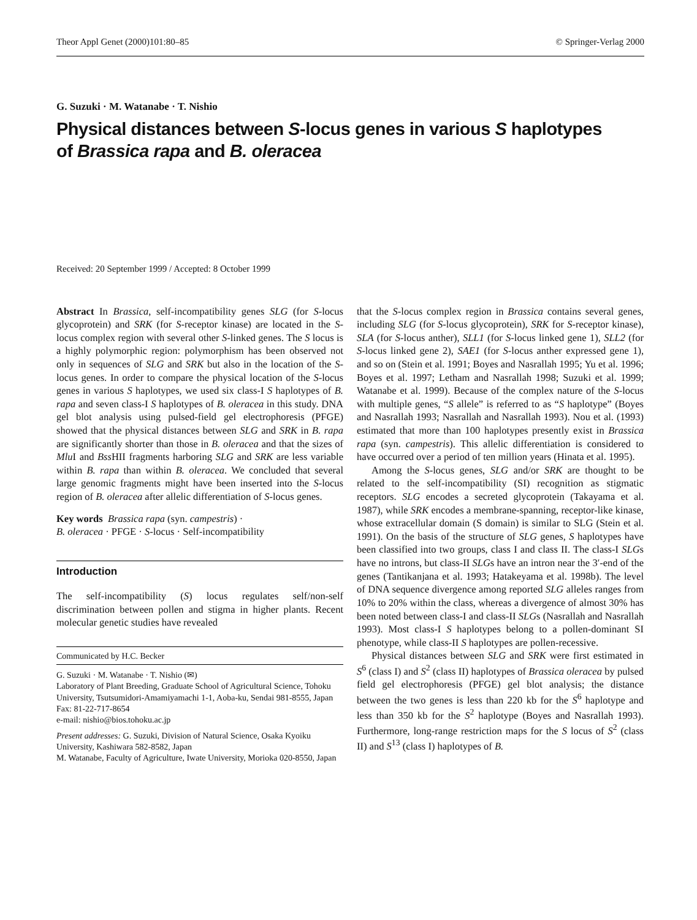Theor Appl Genet (2000)101:80–85 © Springer-Verlag 2000
G. Suzuki · M. Watanabe · T. Nishio
Physical distances between S-locus genes in various S haplotypes
of Brassica rapa and B. oleracea
Received: 20 September 1999 / Accepted: 8 October 1999
Abstract In Brassica, self-incompatibility genes SLG (for S-locus glycoprotein) and SRK (for S-receptor kinase) are located in the S-locus complex region with several other S-linked genes. The S locus is a highly polymorphic region: polymorphism has been observed not only in sequences of SLG and SRK but also in the location of the S-locus genes. In order to compare the physical location of the S-locus genes in various S haplotypes, we used six class-I S haplotypes of B. rapa and seven class-I S haplotypes of B. oleracea in this study. DNA gel blot analysis using pulsed-field gel electrophoresis (PFGE) showed that the physical distances between SLG and SRK in B. rapa are significantly shorter than those in B. oleracea and that the sizes of Mlu I and Bss HII fragments harboring SLG and SRK are less variable within B. rapa than within B. oleracea. We concluded that several large genomic fragments might have been inserted into the S-locus region of B. oleracea after allelic differentiation of S-locus genes.
Key words Brassica rapa (syn. campestris) ·
B. oleracea · PFGE · S-locus · Self-incompatibility
Introduction
The self-incompatibility (S) locus regulates self/non-self discrimination between pollen and stigma in higher plants. Recent molecular genetic studies have revealed
Communicated by H.C. Becker
G. Suzuki · M. Watanabe · T. Nishio (✉)
Laboratory of Plant Breeding, Graduate School of Agricultural Science, Tohoku University, Tsutsumidori-Amamiyamachi 1-1, Aoba-ku, Sendai 981-8555, Japan
Fax: 81-22-717-8654
e-mail: nishio@bios.tohoku.ac.jp
Present addresses: G. Suzuki, Division of Natural Science, Osaka Kyoiku University, Kashiwara 582-8582, Japan
M. Watanabe, Faculty of Agriculture, Iwate University, Morioka 020-8550, Japan
that the S-locus complex region in Brassica contains several genes, including SLG (for S-locus glycoprotein), SRK for S-receptor kinase), SLA (for S-locus anther), SLL1 (for S-locus linked gene 1), SLL2 (for S-locus linked gene 2), SAE1 (for S-locus anther expressed gene 1), and so on (Stein et al. 1991; Boyes and Nasrallah 1995; Yu et al. 1996; Boyes et al. 1997; Letham and Nasrallah 1998; Suzuki et al. 1999; Watanabe et al. 1999). Because of the complex nature of the S-locus with multiple genes, “S allele” is referred to as “S haplotype” (Boyes and Nasrallah 1993; Nasrallah and Nasrallah 1993). Nou et al. (1993) estimated that more than 100 haplotypes presently exist in Brassica rapa (syn. campestris). This allelic differentiation is considered to have occurred over a period of ten million years (Hinata et al. 1995).
Among the S-locus genes, SLG and/or SRK are thought to be related to the self-incompatibility (SI) recognition as stigmatic receptors. SLG encodes a secreted glycoprotein (Takayama et al. 1987), while SRK encodes a membrane-spanning, receptor-like kinase, whose extracellular domain (S domain) is similar to SLG (Stein et al. 1991). On the basis of the structure of SLG genes, S haplotypes have been classified into two groups, class I and class II. The class-I SLGs have no introns, but class-II SLGs have an intron near the 3′-end of the genes (Tantikanjana et al. 1993; Hatakeyama et al. 1998b). The level of DNA sequence divergence among reported SLG alleles ranges from 10% to 20% within the class, whereas a divergence of almost 30% has been noted between class-I and class-II SLGs (Nasrallah and Nasrallah 1993). Most class-I S haplotypes belong to a pollen-dominant SI phenotype, while class-II S haplotypes are pollen-recessive.
Physical distances between SLG and SRK were first estimated in S<sup>6</sup> (class I) and S<sup>2</sup> (class II) haplotypes of Brassica oleracea by pulsed field gel electrophoresis (PFGE) gel blot analysis; the distance between the two genes is less than 220 kb for the S<sup>6</sup> haplotype and less than 350 kb for the S<sup>2</sup> haplotype (Boyes and Nasrallah 1993). Furthermore, long-range restriction maps for the S locus of S<sup>2</sup> (class II) and S<sup>13</sup> (class I) haplotypes of B.